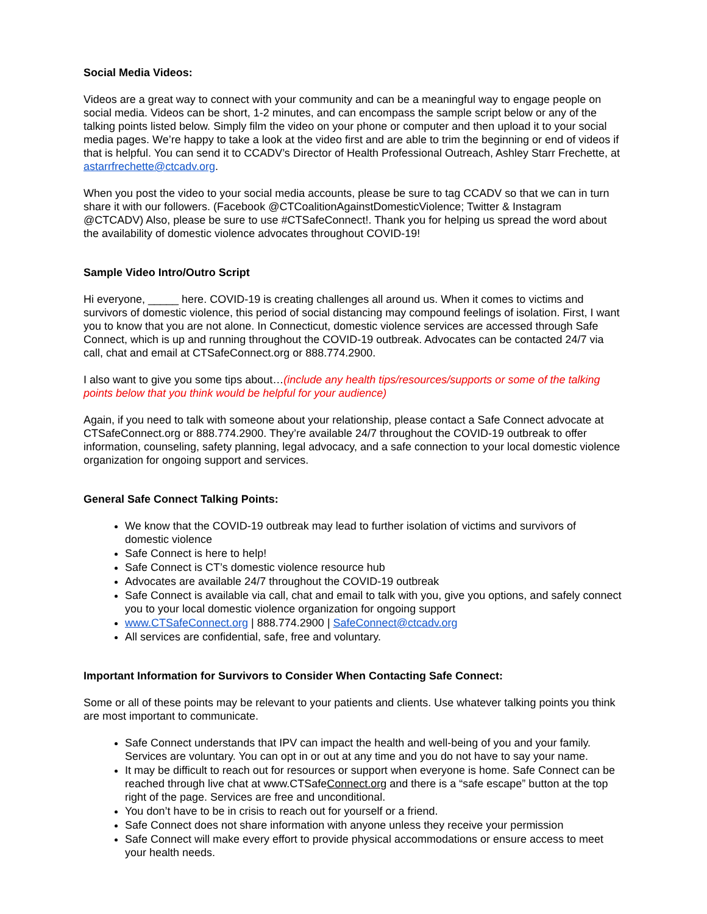Social Media Videos:
Videos are a great way to connect with your community and can be a meaningful way to engage people on social media. Videos can be short, 1-2 minutes, and can encompass the sample script below or any of the talking points listed below. Simply film the video on your phone or computer and then upload it to your social media pages. We’re happy to take a look at the video first and are able to trim the beginning or end of videos if that is helpful. You can send it to CCADV’s Director of Health Professional Outreach, Ashley Starr Frechette, at astarrfrechette@ctcadv.org.
When you post the video to your social media accounts, please be sure to tag CCADV so that we can in turn share it with our followers. (Facebook @CTCoalitionAgainstDomesticViolence; Twitter & Instagram @CTCADV) Also, please be sure to use #CTSafeConnect!. Thank you for helping us spread the word about the availability of domestic violence advocates throughout COVID-19!
Sample Video Intro/Outro Script
Hi everyone, _____ here. COVID-19 is creating challenges all around us. When it comes to victims and survivors of domestic violence, this period of social distancing may compound feelings of isolation. First, I want you to know that you are not alone. In Connecticut, domestic violence services are accessed through Safe Connect, which is up and running throughout the COVID-19 outbreak. Advocates can be contacted 24/7 via call, chat and email at CTSafeConnect.org or 888.774.2900.
I also want to give you some tips about…(include any health tips/resources/supports or some of the talking points below that you think would be helpful for your audience)
Again, if you need to talk with someone about your relationship, please contact a Safe Connect advocate at CTSafeConnect.org or 888.774.2900. They’re available 24/7 throughout the COVID-19 outbreak to offer information, counseling, safety planning, legal advocacy, and a safe connection to your local domestic violence organization for ongoing support and services.
General Safe Connect Talking Points:
We know that the COVID-19 outbreak may lead to further isolation of victims and survivors of domestic violence
Safe Connect is here to help!
Safe Connect is CT’s domestic violence resource hub
Advocates are available 24/7 throughout the COVID-19 outbreak
Safe Connect is available via call, chat and email to talk with you, give you options, and safely connect you to your local domestic violence organization for ongoing support
www.CTSafeConnect.org | 888.774.2900 | SafeConnect@ctcadv.org
All services are confidential, safe, free and voluntary.
Important Information for Survivors to Consider When Contacting Safe Connect:
Some or all of these points may be relevant to your patients and clients. Use whatever talking points you think are most important to communicate.
Safe Connect understands that IPV can impact the health and well-being of you and your family. Services are voluntary. You can opt in or out at any time and you do not have to say your name.
It may be difficult to reach out for resources or support when everyone is home. Safe Connect can be reached through live chat at www.CTSafeConnect.org and there is a “safe escape” button at the top right of the page. Services are free and unconditional.
You don’t have to be in crisis to reach out for yourself or a friend.
Safe Connect does not share information with anyone unless they receive your permission
Safe Connect will make every effort to provide physical accommodations or ensure access to meet your health needs.